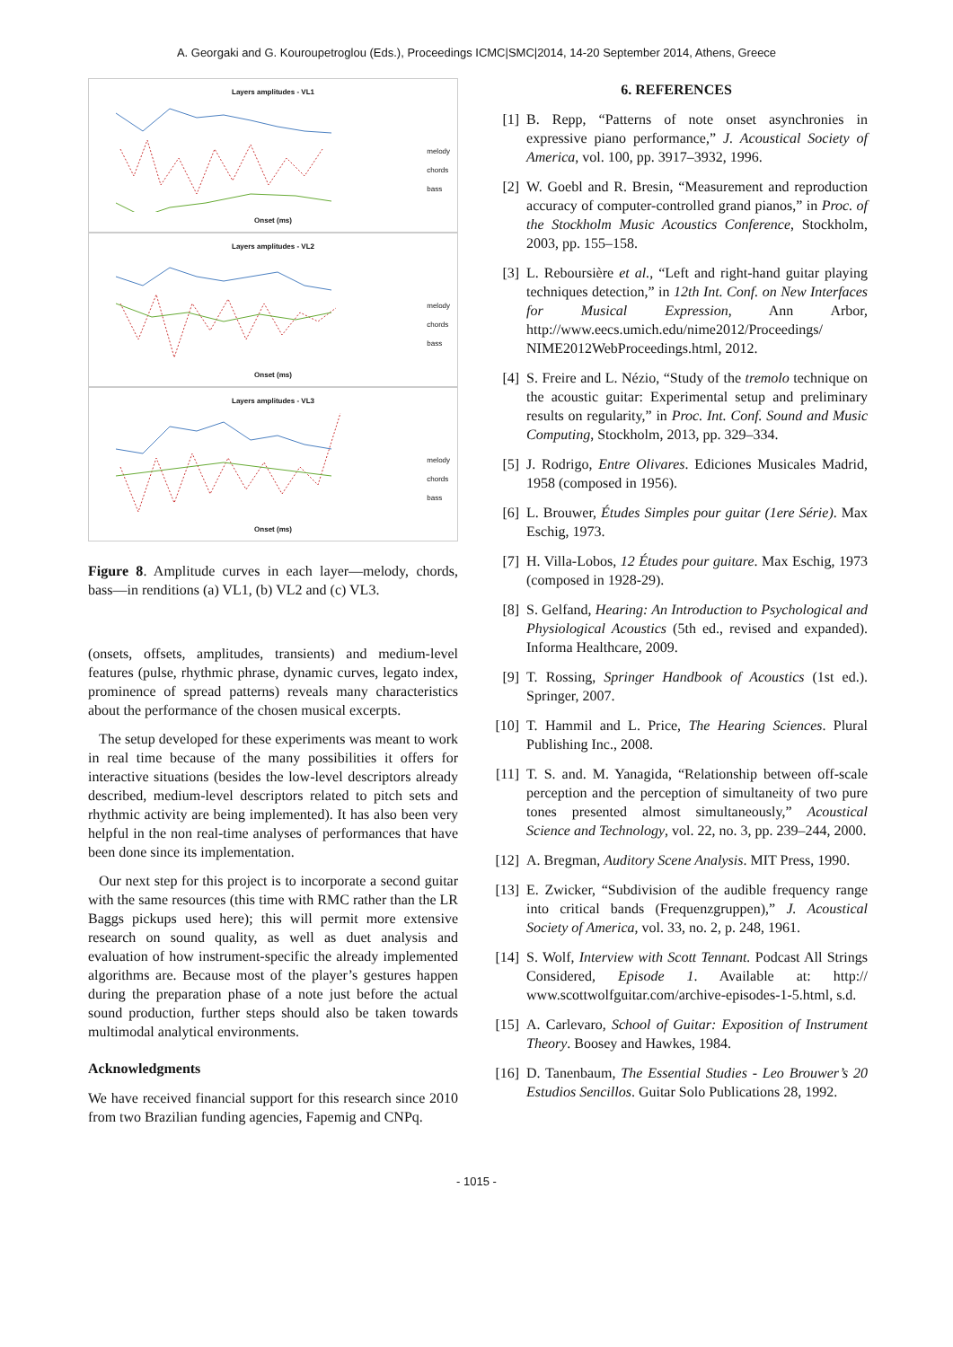A. Georgaki and G. Kouroupetroglou (Eds.), Proceedings ICMC|SMC|2014, 14-20 September 2014, Athens, Greece
Layers amplitudes - VL1
melody
chords
bass
Onset (ms)
Layers amplitudes - VL2
melody
chords
bass
Onset (ms)
Layers amplitudes - VL3
melody
chords
bass
Onset (ms)
Figure 8. Amplitude curves in each layer—melody, chords, bass—in renditions (a) VL1, (b) VL2 and (c) VL3.
(onsets, offsets, amplitudes, transients) and medium-level features (pulse, rhythmic phrase, dynamic curves, legato index, prominence of spread patterns) reveals many characteristics about the performance of the chosen musical excerpts.
The setup developed for these experiments was meant to work in real time because of the many possibilities it offers for interactive situations (besides the low-level descriptors already described, medium-level descriptors related to pitch sets and rhythmic activity are being implemented). It has also been very helpful in the non real-time analyses of performances that have been done since its implementation.
Our next step for this project is to incorporate a second guitar with the same resources (this time with RMC rather than the LR Baggs pickups used here); this will permit more extensive research on sound quality, as well as duet analysis and evaluation of how instrument-specific the already implemented algorithms are. Because most of the player’s gestures happen during the preparation phase of a note just before the actual sound production, further steps should also be taken towards multimodal analytical environments.
Acknowledgments
We have received financial support for this research since 2010 from two Brazilian funding agencies, Fapemig and CNPq.
6. REFERENCES
[1] B. Repp, “Patterns of note onset asynchronies in expressive piano performance,” J. Acoustical Society of America, vol. 100, pp. 3917–3932, 1996.
[2] W. Goebl and R. Bresin, “Measurement and reproduction accuracy of computer-controlled grand pianos,” in Proc. of the Stockholm Music Acoustics Conference, Stockholm, 2003, pp. 155–158.
[3] L. Reboursière et al., “Left and right-hand guitar playing techniques detection,” in 12th Int. Conf. on New Interfaces for Musical Expression, Ann Arbor, http://www.eecs.umich.edu/nime2012/Proceedings/ NIME2012WebProceedings.html, 2012.
[4] S. Freire and L. Nézio, “Study of the tremolo technique on the acoustic guitar: Experimental setup and preliminary results on regularity,” in Proc. Int. Conf. Sound and Music Computing, Stockholm, 2013, pp. 329–334.
[5] J. Rodrigo, Entre Olivares. Ediciones Musicales Madrid, 1958 (composed in 1956).
[6] L. Brouwer, Études Simples pour guitar (1ere Série). Max Eschig, 1973.
[7] H. Villa-Lobos, 12 Études pour guitare. Max Eschig, 1973 (composed in 1928-29).
[8] S. Gelfand, Hearing: An Introduction to Psychological and Physiological Acoustics (5th ed., revised and expanded). Informa Healthcare, 2009.
[9] T. Rossing, Springer Handbook of Acoustics (1st ed.). Springer, 2007.
[10]
T. Hammil and L. Price, The Hearing Sciences. Plural Publishing Inc., 2008.
[11]
T. S. and. M. Yanagida, “Relationship between off-scale perception and the perception of simultaneity of two pure tones presented almost simultaneously,” Acoustical Science and Technology, vol. 22, no. 3, pp. 239–244, 2000.
[12]
A. Bregman, Auditory Scene Analysis. MIT Press, 1990.
[13]
E. Zwicker, “Subdivision of the audible frequency range into critical bands (Frequenzgruppen),” J. Acoustical Society of America, vol. 33, no. 2, p. 248, 1961.
[14]
S. Wolf, Interview with Scott Tennant. Podcast All Strings Considered, Episode 1. Available at: http:// www.scottwolfguitar.com/archive-episodes-1-5.html, s.d.
[15]
A. Carlevaro, School of Guitar: Exposition of Instrument Theory. Boosey and Hawkes, 1984.
[16]
D. Tanenbaum, The Essential Studies - Leo Brouwer’s 20 Estudios Sencillos. Guitar Solo Publications 28, 1992.
- 1015 -